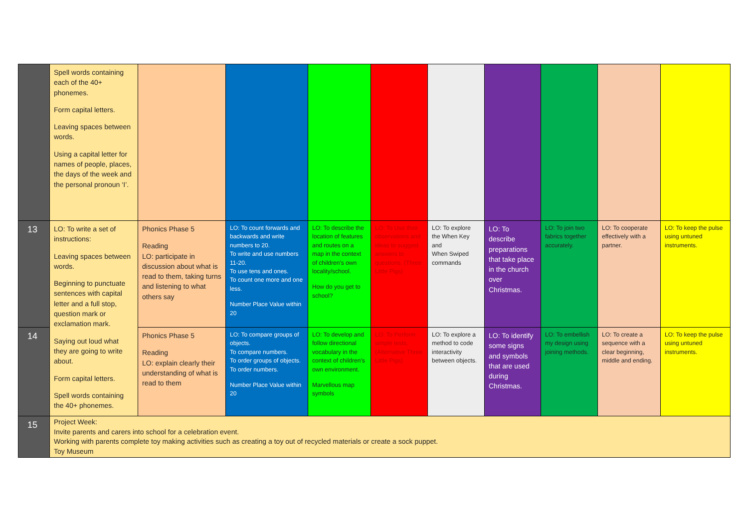| | Spell words containing each of the 40+ phonemes. Form capital letters. Leaving spaces between words. Using a capital letter for names of people, places, the days of the week and the personal pronoun ‘I’. | | | | | | | | | |
| 13 | LO: To write a set of instructions: Leaving spaces between words. Beginning to punctuate sentences with capital letter and a full stop, question mark or exclamation mark. Saying out loud what they are going to write about. Form capital letters. Spell words containing the 40+ phonemes. | Phonics Phase 5 Reading LO: participate in discussion about what is read to them, taking turns and listening to what others say | LO: To count forwards and backwards and write numbers to 20. To write and use numbers 11-20. To use tens and ones. To count one more and one less. Number Place Value within 20 | LO: To describe the location of features and routes on a map in the context of children’s own locality/school. How do you get to school? | LO: To Use their observations and ideas to suggest answers to questions. (Three Little Pigs) | LO: To explore the When Key and When Swiped commands | LO: To describe preparations that take place in the church over Christmas. | LO: To join two fabrics together accurately. | LO: To cooperate effectively with a partner. | LO: To keep the pulse using untuned instruments. |
| 14 | | Phonics Phase 5 Reading LO: explain clearly their understanding of what is read to them | LO: To compare groups of objects. To compare numbers. To order groups of objects. To order numbers. Number Place Value within 20 | LO: To develop and follow directional vocabulary in the context of children’s own environment. Marvellous map symbols | LO: To Perform simple tests. (Alternative Three Little Pigs) | LO: To explore a method to code interactivity between objects. | LO: To identify some signs and symbols that are used during Christmas. | LO: To embellish my design using joining methods. | LO: To create a sequence with a clear beginning, middle and ending. | LO: To keep the pulse using untuned instruments. |
| 15 | Project Week: Invite parents and carers into school for a celebration event. Working with parents complete toy making activities such as creating a toy out of recycled materials or create a sock puppet. Toy Museum | | | | | | | | | |